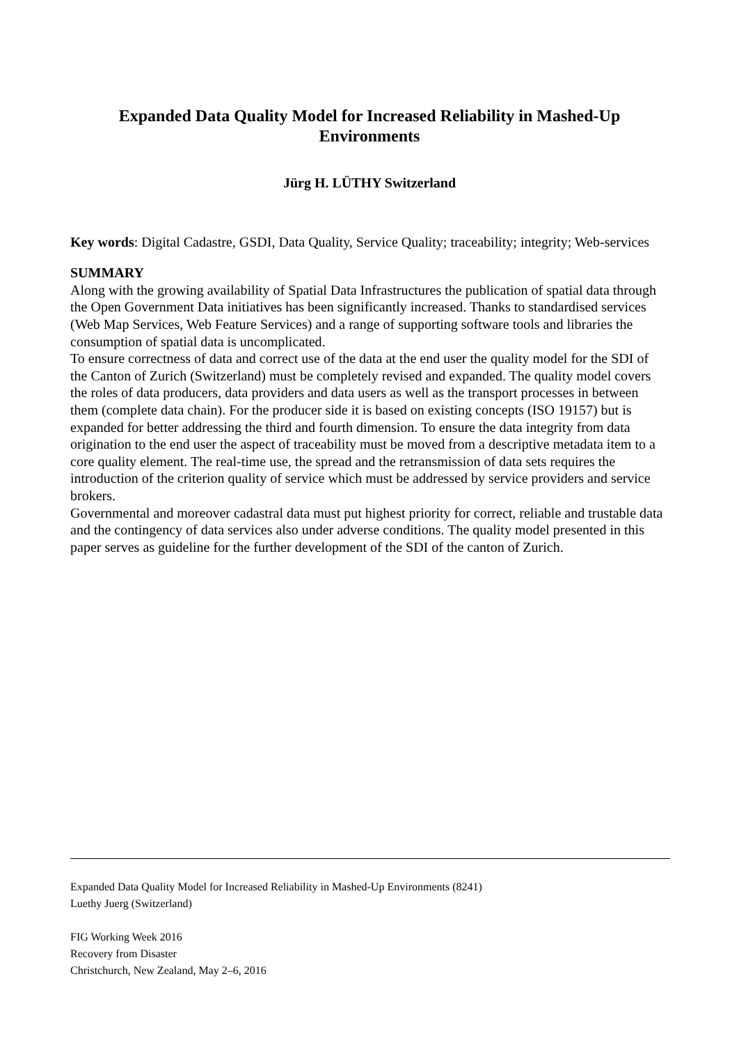Expanded Data Quality Model for Increased Reliability in Mashed-Up
Environments
Jürg H. LÜTHY Switzerland
Key words: Digital Cadastre, GSDI, Data Quality, Service Quality; traceability; integrity; Web-services
SUMMARY
Along with the growing availability of Spatial Data Infrastructures the publication of spatial data through the Open Government Data initiatives has been significantly increased. Thanks to standardised services (Web Map Services, Web Feature Services) and a range of supporting software tools and libraries the consumption of spatial data is uncomplicated.
To ensure correctness of data and correct use of the data at the end user the quality model for the SDI of the Canton of Zurich (Switzerland) must be completely revised and expanded. The quality model covers the roles of data producers, data providers and data users as well as the transport processes in between them (complete data chain). For the producer side it is based on existing concepts (ISO 19157) but is expanded for better addressing the third and fourth dimension. To ensure the data integrity from data origination to the end user the aspect of traceability must be moved from a descriptive metadata item to a core quality element. The real-time use, the spread and the retransmission of data sets requires the introduction of the criterion quality of service which must be addressed by service providers and service brokers.
Governmental and moreover cadastral data must put highest priority for correct, reliable and trustable data and the contingency of data services also under adverse conditions. The quality model presented in this paper serves as guideline for the further development of the SDI of the canton of Zurich.
Expanded Data Quality Model for Increased Reliability in Mashed-Up Environments (8241)
Luethy Juerg (Switzerland)
FIG Working Week 2016
Recovery from Disaster
Christchurch, New Zealand, May 2–6, 2016